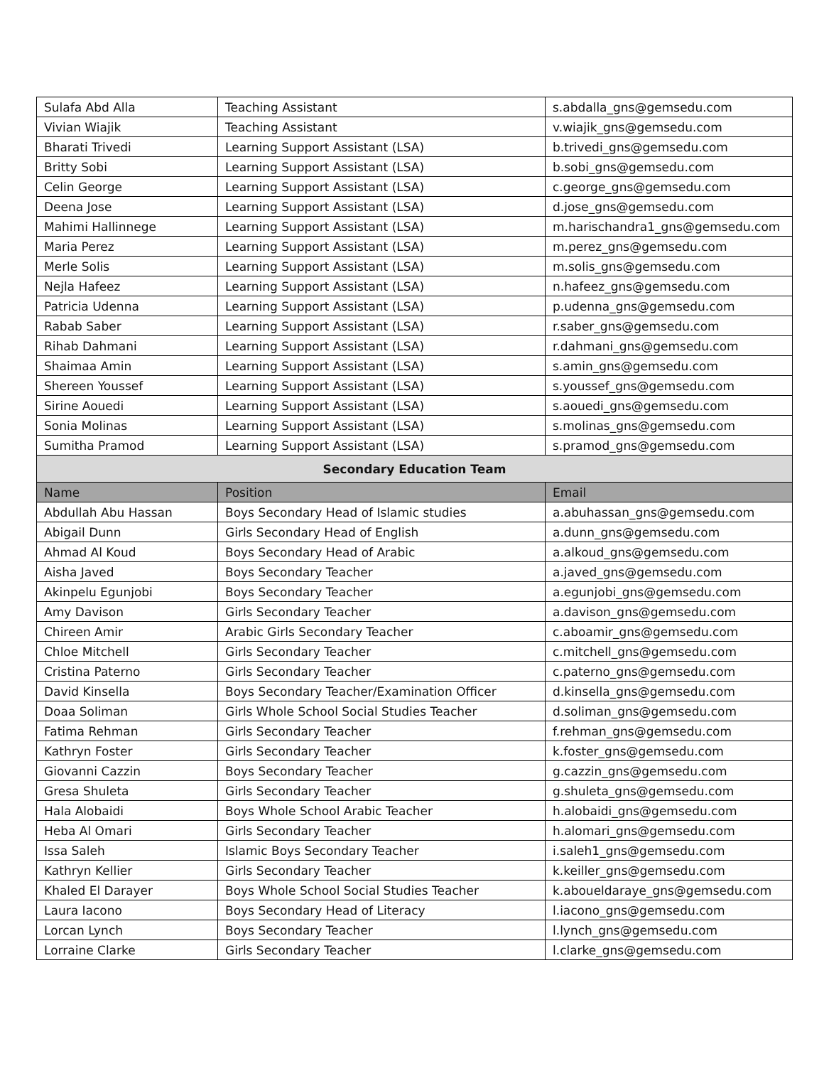| Sulafa Abd Alla | Teaching Assistant | s.abdalla_gns@gemsedu.com |
| Vivian Wiajik | Teaching Assistant | v.wiajik_gns@gemsedu.com |
| Bharati Trivedi | Learning Support Assistant (LSA) | b.trivedi_gns@gemsedu.com |
| Britty Sobi | Learning Support Assistant (LSA) | b.sobi_gns@gemsedu.com |
| Celin George | Learning Support Assistant (LSA) | c.george_gns@gemsedu.com |
| Deena Jose | Learning Support Assistant (LSA) | d.jose_gns@gemsedu.com |
| Mahimi Hallinnege | Learning Support Assistant (LSA) | m.harischandra1_gns@gemsedu.com |
| Maria Perez | Learning Support Assistant (LSA) | m.perez_gns@gemsedu.com |
| Merle Solis | Learning Support Assistant (LSA) | m.solis_gns@gemsedu.com |
| Nejla Hafeez | Learning Support Assistant (LSA) | n.hafeez_gns@gemsedu.com |
| Patricia Udenna | Learning Support Assistant (LSA) | p.udenna_gns@gemsedu.com |
| Rabab Saber | Learning Support Assistant (LSA) | r.saber_gns@gemsedu.com |
| Rihab Dahmani | Learning Support Assistant (LSA) | r.dahmani_gns@gemsedu.com |
| Shaimaa Amin | Learning Support Assistant (LSA) | s.amin_gns@gemsedu.com |
| Shereen Youssef | Learning Support Assistant (LSA) | s.youssef_gns@gemsedu.com |
| Sirine Aouedi | Learning Support Assistant (LSA) | s.aouedi_gns@gemsedu.com |
| Sonia Molinas | Learning Support Assistant (LSA) | s.molinas_gns@gemsedu.com |
| Sumitha Pramod | Learning Support Assistant (LSA) | s.pramod_gns@gemsedu.com |
| Secondary Education Team | | |
| Name | Position | Email |
| Abdullah Abu Hassan | Boys Secondary Head of Islamic studies | a.abuhassan_gns@gemsedu.com |
| Abigail Dunn | Girls Secondary Head of English | a.dunn_gns@gemsedu.com |
| Ahmad Al Koud | Boys Secondary Head of Arabic | a.alkoud_gns@gemsedu.com |
| Aisha Javed | Boys Secondary Teacher | a.javed_gns@gemsedu.com |
| Akinpelu Egunjobi | Boys Secondary Teacher | a.egunjobi_gns@gemsedu.com |
| Amy Davison | Girls Secondary Teacher | a.davison_gns@gemsedu.com |
| Chireen Amir | Arabic Girls Secondary Teacher | c.aboamir_gns@gemsedu.com |
| Chloe Mitchell | Girls Secondary Teacher | c.mitchell_gns@gemsedu.com |
| Cristina Paterno | Girls Secondary Teacher | c.paterno_gns@gemsedu.com |
| David Kinsella | Boys Secondary Teacher/Examination Officer | d.kinsella_gns@gemsedu.com |
| Doaa Soliman | Girls Whole School Social Studies Teacher | d.soliman_gns@gemsedu.com |
| Fatima Rehman | Girls Secondary Teacher | f.rehman_gns@gemsedu.com |
| Kathryn Foster | Girls Secondary Teacher | k.foster_gns@gemsedu.com |
| Giovanni Cazzin | Boys Secondary Teacher | g.cazzin_gns@gemsedu.com |
| Gresa Shuleta | Girls Secondary Teacher | g.shuleta_gns@gemsedu.com |
| Hala Alobaidi | Boys Whole School Arabic Teacher | h.alobaidi_gns@gemsedu.com |
| Heba Al Omari | Girls Secondary Teacher | h.alomari_gns@gemsedu.com |
| Issa Saleh | Islamic Boys Secondary Teacher | i.saleh1_gns@gemsedu.com |
| Kathryn Kellier | Girls Secondary Teacher | k.keiller_gns@gemsedu.com |
| Khaled El Darayer | Boys Whole School Social Studies Teacher | k.aboueldaraye_gns@gemsedu.com |
| Laura Iacono | Boys Secondary Head of Literacy | l.iacono_gns@gemsedu.com |
| Lorcan Lynch | Boys Secondary Teacher | l.lynch_gns@gemsedu.com |
| Lorraine Clarke | Girls Secondary Teacher | l.clarke_gns@gemsedu.com |